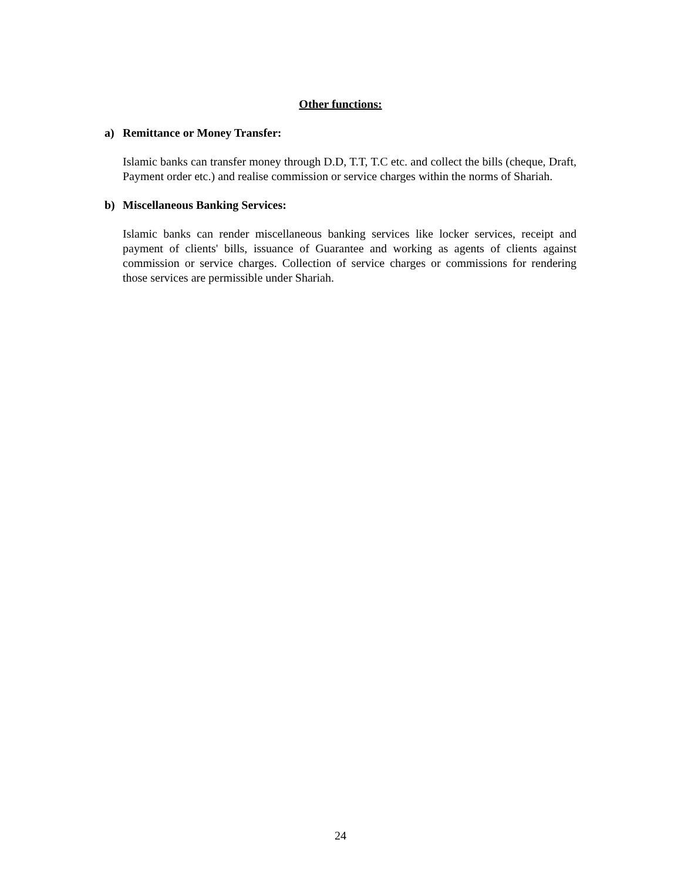Other functions:
a) Remittance or Money Transfer:
Islamic banks can transfer money through D.D, T.T, T.C etc. and collect the bills (cheque, Draft, Payment order etc.) and realise commission or service charges within the norms of Shariah.
b) Miscellaneous Banking Services:
Islamic banks can render miscellaneous banking services like locker services, receipt and payment of clients' bills, issuance of Guarantee and working as agents of clients against commission or service charges. Collection of service charges or commissions for rendering those services are permissible under Shariah.
24